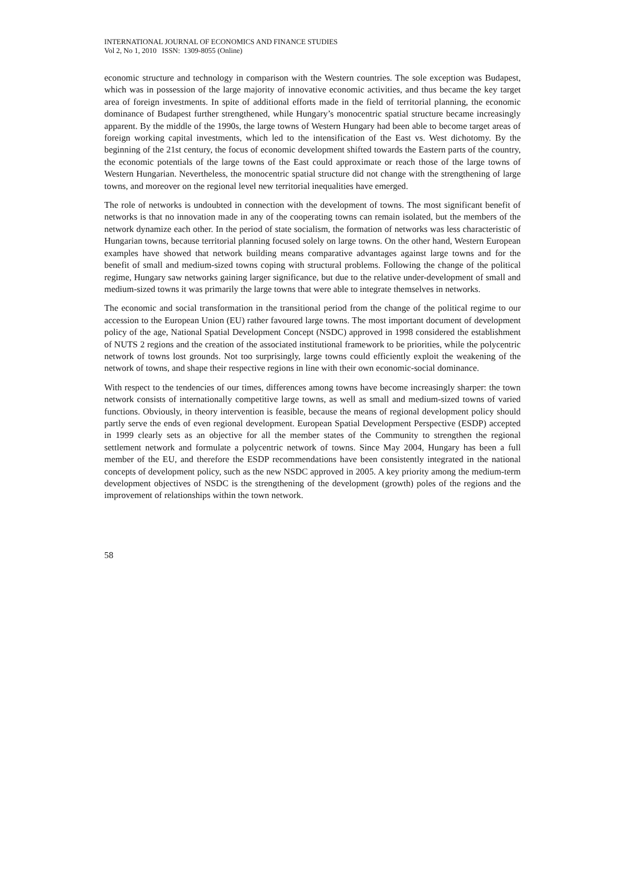INTERNATIONAL JOURNAL OF ECONOMICS AND FINANCE STUDIES
Vol 2, No 1, 2010 ISSN: 1309-8055 (Online)
economic structure and technology in comparison with the Western countries. The sole exception was Budapest, which was in possession of the large majority of innovative economic activities, and thus became the key target area of foreign investments. In spite of additional efforts made in the field of territorial planning, the economic dominance of Budapest further strengthened, while Hungary’s monocentric spatial structure became increasingly apparent. By the middle of the 1990s, the large towns of Western Hungary had been able to become target areas of foreign working capital investments, which led to the intensification of the East vs. West dichotomy. By the beginning of the 21st century, the focus of economic development shifted towards the Eastern parts of the country, the economic potentials of the large towns of the East could approximate or reach those of the large towns of Western Hungarian. Nevertheless, the monocentric spatial structure did not change with the strengthening of large towns, and moreover on the regional level new territorial inequalities have emerged.
The role of networks is undoubted in connection with the development of towns. The most significant benefit of networks is that no innovation made in any of the cooperating towns can remain isolated, but the members of the network dynamize each other. In the period of state socialism, the formation of networks was less characteristic of Hungarian towns, because territorial planning focused solely on large towns. On the other hand, Western European examples have showed that network building means comparative advantages against large towns and for the benefit of small and medium-sized towns coping with structural problems. Following the change of the political regime, Hungary saw networks gaining larger significance, but due to the relative under-development of small and medium-sized towns it was primarily the large towns that were able to integrate themselves in networks.
The economic and social transformation in the transitional period from the change of the political regime to our accession to the European Union (EU) rather favoured large towns. The most important document of development policy of the age, National Spatial Development Concept (NSDC) approved in 1998 considered the establishment of NUTS 2 regions and the creation of the associated institutional framework to be priorities, while the polycentric network of towns lost grounds. Not too surprisingly, large towns could efficiently exploit the weakening of the network of towns, and shape their respective regions in line with their own economic-social dominance.
With respect to the tendencies of our times, differences among towns have become increasingly sharper: the town network consists of internationally competitive large towns, as well as small and medium-sized towns of varied functions. Obviously, in theory intervention is feasible, because the means of regional development policy should partly serve the ends of even regional development. European Spatial Development Perspective (ESDP) accepted in 1999 clearly sets as an objective for all the member states of the Community to strengthen the regional settlement network and formulate a polycentric network of towns. Since May 2004, Hungary has been a full member of the EU, and therefore the ESDP recommendations have been consistently integrated in the national concepts of development policy, such as the new NSDC approved in 2005. A key priority among the medium-term development objectives of NSDC is the strengthening of the development (growth) poles of the regions and the improvement of relationships within the town network.
58